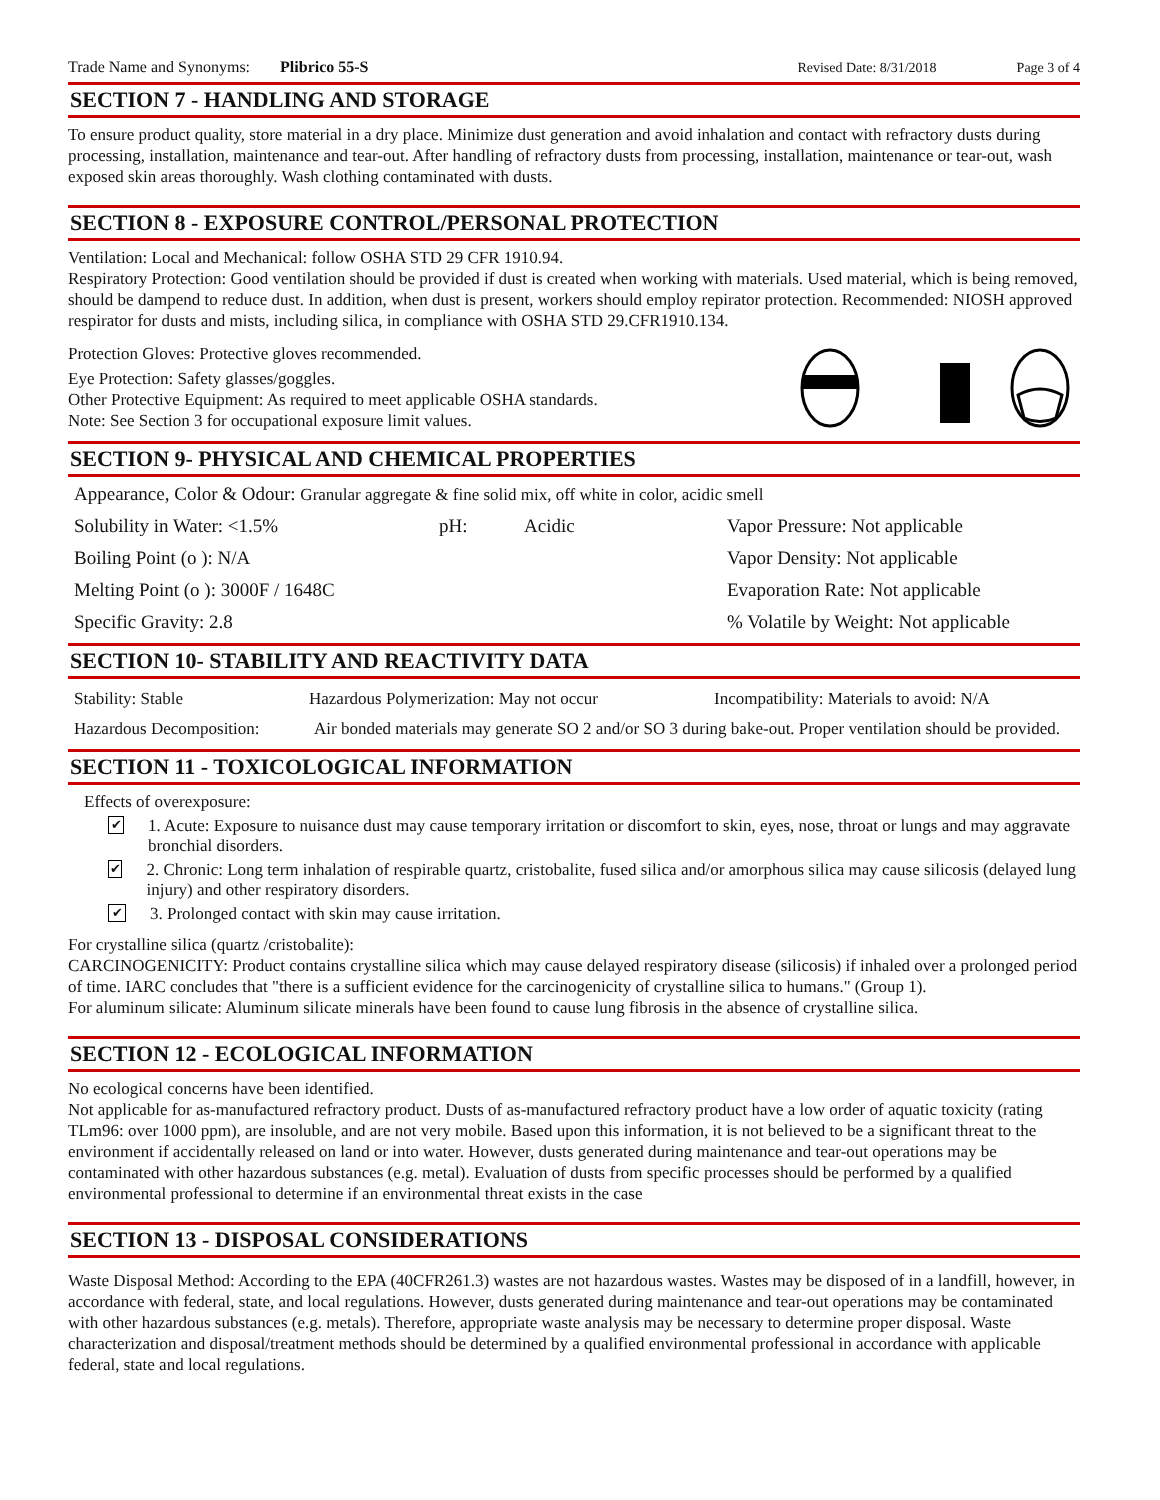Trade Name and Synonyms: Plibrico 55-S Revised Date: 8/31/2018 Page 3 of 4
SECTION 7 - HANDLING AND STORAGE
To ensure product quality, store material in a dry place. Minimize dust generation and avoid inhalation and contact with refractory dusts during processing, installation, maintenance and tear-out. After handling of refractory dusts from processing, installation, maintenance or tear-out, wash exposed skin areas thoroughly. Wash clothing contaminated with dusts.
SECTION 8 - EXPOSURE CONTROL/PERSONAL PROTECTION
Ventilation: Local and Mechanical: follow OSHA STD 29 CFR 1910.94.
Respiratory Protection: Good ventilation should be provided if dust is created when working with materials. Used material, which is being removed, should be dampend to reduce dust. In addition, when dust is present, workers should employ repirator protection. Recommended: NIOSH approved respirator for dusts and mists, including silica, in compliance with OSHA STD 29.CFR1910.134.
Protection Gloves: Protective gloves recommended.
Eye Protection: Safety glasses/goggles.
Other Protective Equipment: As required to meet applicable OSHA standards.
Note: See Section 3 for occupational exposure limit values.
SECTION 9- PHYSICAL AND CHEMICAL PROPERTIES
Appearance, Color & Odour: Granular aggregate & fine solid mix, off white in color, acidic smell
Solubility in Water: <1.5% pH: Acidic Vapor Pressure: Not applicable
Boiling Point (o ): N/A Vapor Density: Not applicable
Melting Point (o ): 3000F / 1648C Evaporation Rate: Not applicable
Specific Gravity: 2.8% Volatile by Weight: Not applicable
SECTION 10- STABILITY AND REACTIVITY DATA
Stability: Stable Hazardous Polymerization: May not occur Incompatibility: Materials to avoid: N/A
Hazardous Decomposition: Air bonded materials may generate SO 2 and/or SO 3 during bake-out. Proper ventilation should be provided.
SECTION 11 - TOXICOLOGICAL INFORMATION
Effects of overexposure:
✔ 1. Acute: Exposure to nuisance dust may cause temporary irritation or discomfort to skin, eyes, nose, throat or lungs and may aggravate bronchial disorders.
✔ 2. Chronic: Long term inhalation of respirable quartz, cristobalite, fused silica and/or amorphous silica may cause silicosis (delayed lung injury) and other respiratory disorders.
✔ 3. Prolonged contact with skin may cause irritation.
For crystalline silica (quartz /cristobalite):
CARCINOGENICITY: Product contains crystalline silica which may cause delayed respiratory disease (silicosis) if inhaled over a prolonged period of time. IARC concludes that "there is a sufficient evidence for the carcinogenicity of crystalline silica to humans." (Group 1).
For aluminum silicate: Aluminum silicate minerals have been found to cause lung fibrosis in the absence of crystalline silica.
SECTION 12 - ECOLOGICAL INFORMATION
No ecological concerns have been identified.
Not applicable for as-manufactured refractory product. Dusts of as-manufactured refractory product have a low order of aquatic toxicity (rating TLm96: over 1000 ppm), are insoluble, and are not very mobile. Based upon this information, it is not believed to be a significant threat to the environment if accidentally released on land or into water. However, dusts generated during maintenance and tear-out operations may be contaminated with other hazardous substances (e.g. metal). Evaluation of dusts from specific processes should be performed by a qualified environmental professional to determine if an environmental threat exists in the case
SECTION 13 - DISPOSAL CONSIDERATIONS
Waste Disposal Method: According to the EPA (40CFR261.3) wastes are not hazardous wastes. Wastes may be disposed of in a landfill, however, in accordance with federal, state, and local regulations. However, dusts generated during maintenance and tear-out operations may be contaminated with other hazardous substances (e.g. metals). Therefore, appropriate waste analysis may be necessary to determine proper disposal. Waste characterization and disposal/treatment methods should be determined by a qualified environmental professional in accordance with applicable federal, state and local regulations.